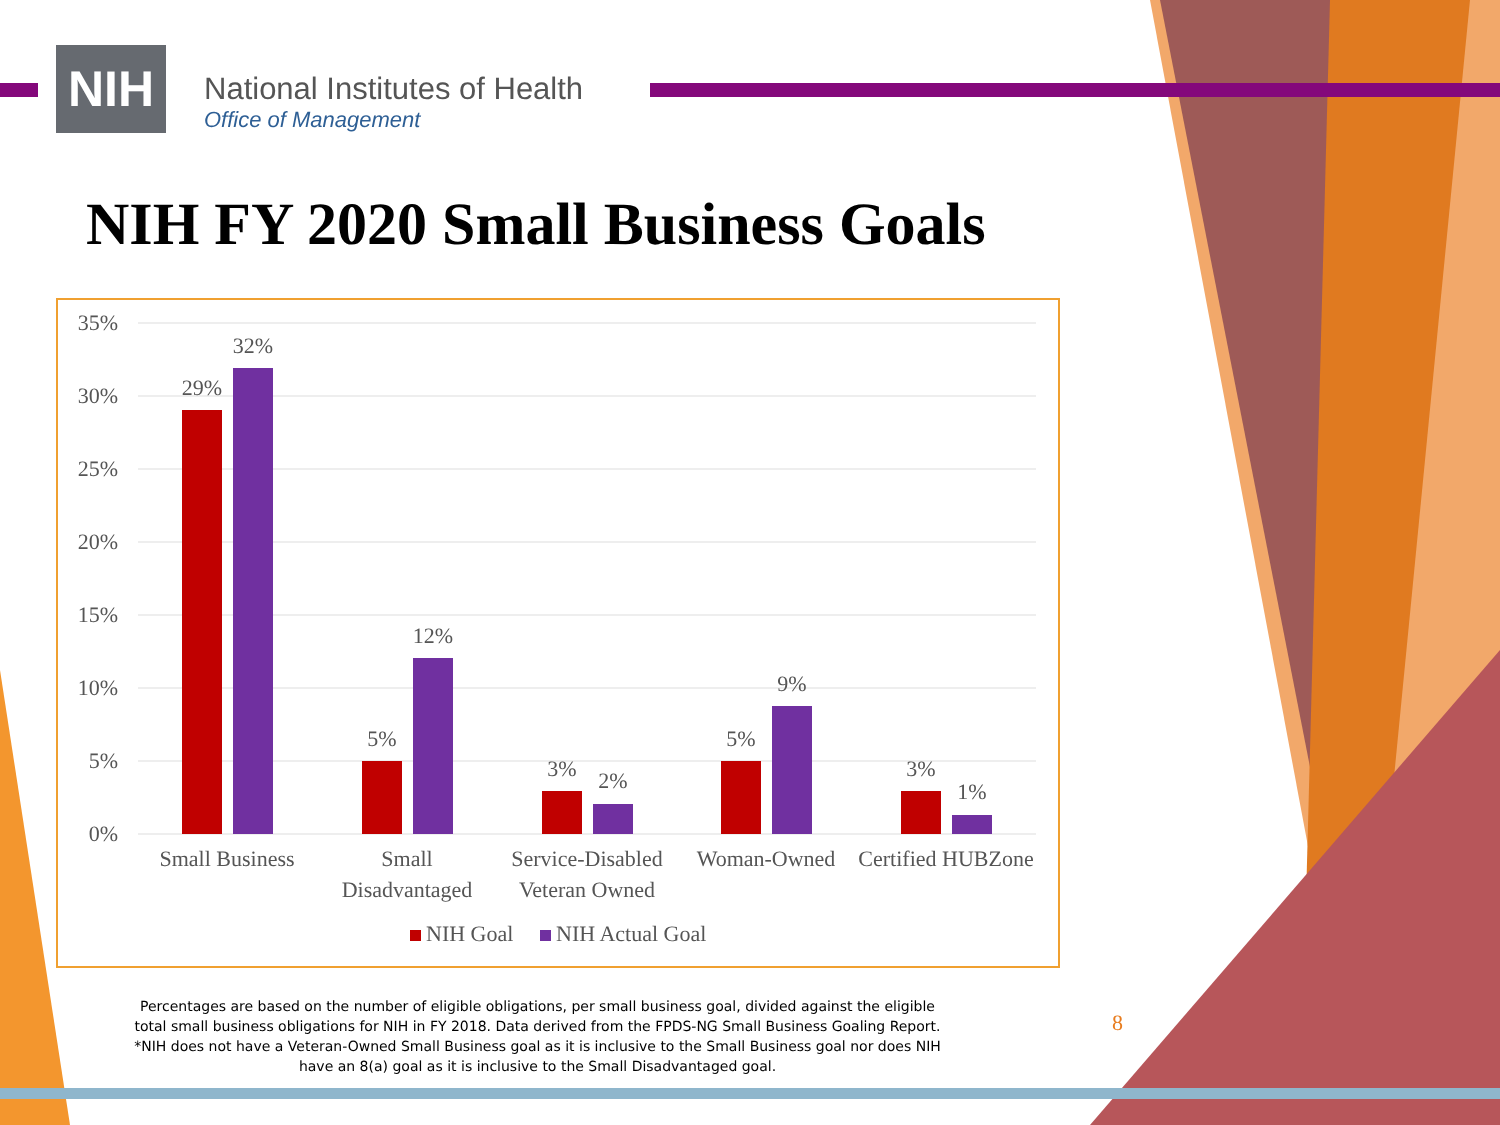NIH
National Institutes of Health
Office of Management
NIH FY 2020 Small Business Goals
35%
30%
25%
20%
15%
10%
5%
0%
29%
32%
5%
12%
3%
2%
5%
9%
3%
1%
Small Business
Small
Disadvantaged
Service-Disabled
Veteran Owned
Woman-Owned
Certified HUBZone
NIH Goal
NIH Actual Goal
Percentages are based on the number of eligible obligations, per small business goal, divided against the eligible total small business obligations for NIH in FY 2018. Data derived from the FPDS-NG Small Business Goaling Report. *NIH does not have a Veteran-Owned Small Business goal as it is inclusive to the Small Business goal nor does NIH have an 8(a) goal as it is inclusive to the Small Disadvantaged goal.
8